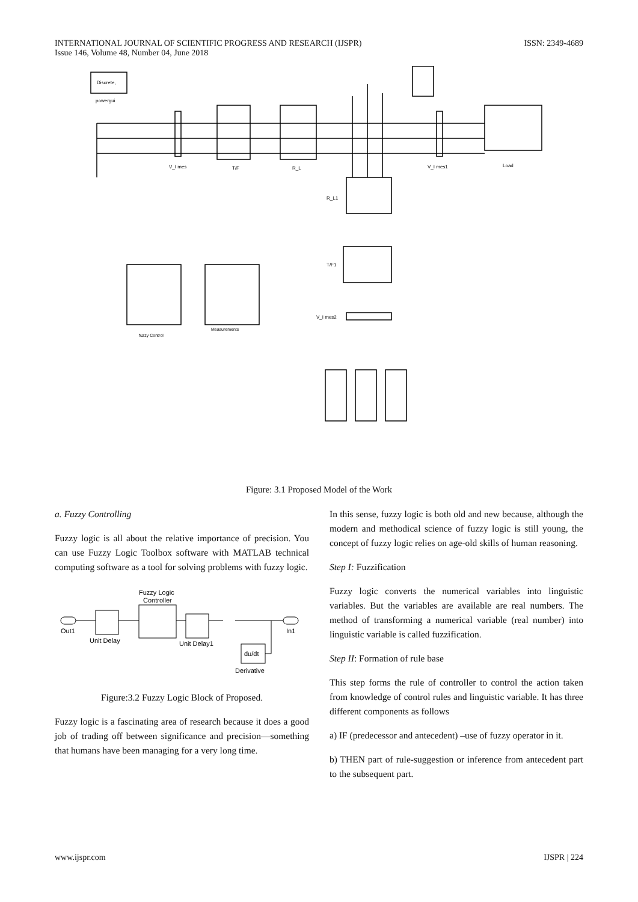INTERNATIONAL JOURNAL OF SCIENTIFIC PROGRESS AND RESEARCH (IJSPR)
Issue 146, Volume 48, Number 04, June 2018
ISSN: 2349-4689
Discrete,
powergui
V_I mes
T/F
R_L
V_I mes1
Load
R_L1
T/F1
V_I mes2
fuzzy Control
Measurements
Figure: 3.1 Proposed Model of the Work
a. Fuzzy Controlling
Fuzzy logic is all about the relative importance of precision. You can use Fuzzy Logic Toolbox software with MATLAB technical computing software as a tool for solving problems with fuzzy logic.
Fuzzy Logic
Controller
Out1
Unit Delay
Unit Delay1
In1
du/dt
Derivative
Figure:3.2 Fuzzy Logic Block of Proposed.
Fuzzy logic is a fascinating area of research because it does a good job of trading off between significance and precision—something that humans have been managing for a very long time.
In this sense, fuzzy logic is both old and new because, although the modern and methodical science of fuzzy logic is still young, the concept of fuzzy logic relies on age-old skills of human reasoning.
Step I: Fuzzification
Fuzzy logic converts the numerical variables into linguistic variables. But the variables are available are real numbers. The method of transforming a numerical variable (real number) into linguistic variable is called fuzzification.
Step II: Formation of rule base
This step forms the rule of controller to control the action taken from knowledge of control rules and linguistic variable. It has three different components as follows
a) IF (predecessor and antecedent) –use of fuzzy operator in it.
b) THEN part of rule-suggestion or inference from antecedent part to the subsequent part.
www.ijspr.com IJSPR | 224